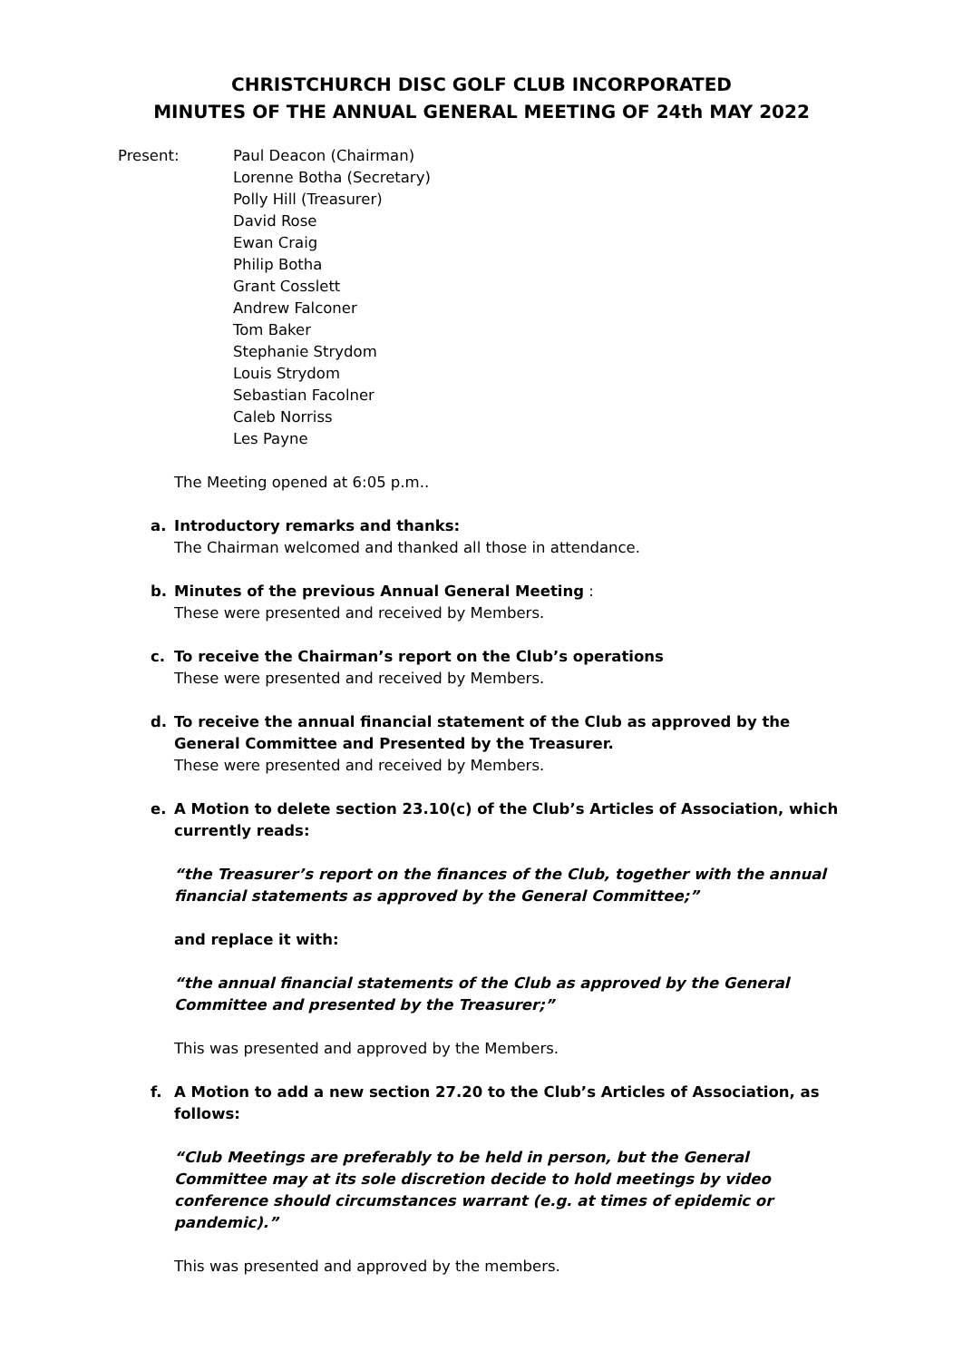CHRISTCHURCH DISC GOLF CLUB INCORPORATED
MINUTES OF THE ANNUAL GENERAL MEETING OF 24th MAY 2022
Present: Paul Deacon (Chairman)
Lorenne Botha (Secretary)
Polly Hill (Treasurer)
David Rose
Ewan Craig
Philip Botha
Grant Cosslett
Andrew Falconer
Tom Baker
Stephanie Strydom
Louis Strydom
Sebastian Facolner
Caleb Norriss
Les Payne
The Meeting opened at 6:05 p.m..
a. Introductory remarks and thanks:
The Chairman welcomed and thanked all those in attendance.
b. Minutes of the previous Annual General Meeting :
These were presented and received by Members.
c. To receive the Chairman’s report on the Club’s operations
These were presented and received by Members.
d. To receive the annual financial statement of the Club as approved by the General Committee and Presented by the Treasurer.
These were presented and received by Members.
e. A Motion to delete section 23.10(c) of the Club’s Articles of Association, which currently reads:
“the Treasurer’s report on the finances of the Club, together with the annual financial statements as approved by the General Committee;”
and replace it with:
“the annual financial statements of the Club as approved by the General Committee and presented by the Treasurer;”
This was presented and approved by the Members.
f. A Motion to add a new section 27.20 to the Club’s Articles of Association, as follows:
“Club Meetings are preferably to be held in person, but the General Committee may at its sole discretion decide to hold meetings by video conference should circumstances warrant (e.g. at times of epidemic or pandemic).”
This was presented and approved by the members.